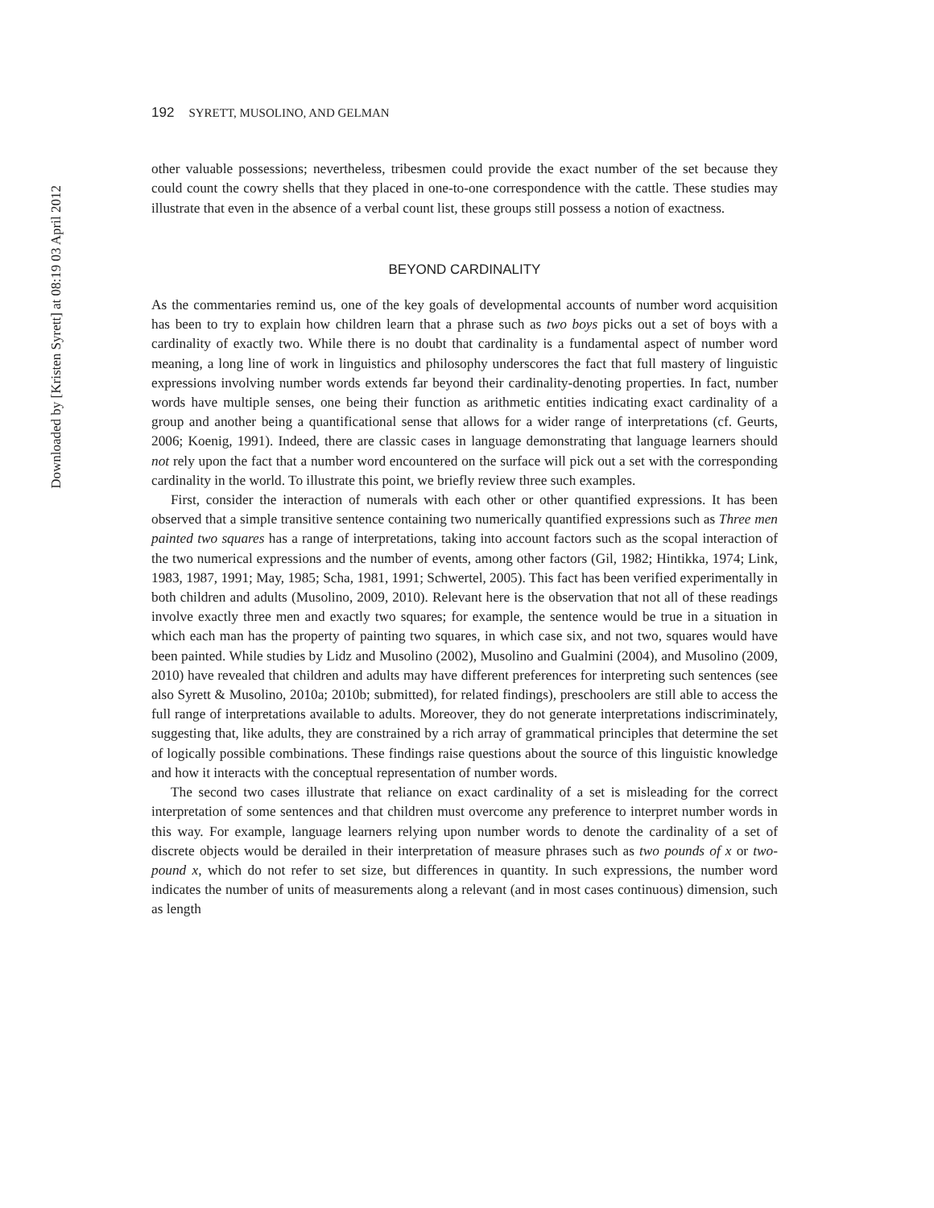Downloaded by [Kristen Syrett] at 08:19 03 April 2012
192 SYRETT, MUSOLINO, AND GELMAN
other valuable possessions; nevertheless, tribesmen could provide the exact number of the set because they could count the cowry shells that they placed in one-to-one correspondence with the cattle. These studies may illustrate that even in the absence of a verbal count list, these groups still possess a notion of exactness.
BEYOND CARDINALITY
As the commentaries remind us, one of the key goals of developmental accounts of number word acquisition has been to try to explain how children learn that a phrase such as two boys picks out a set of boys with a cardinality of exactly two. While there is no doubt that cardinality is a fundamental aspect of number word meaning, a long line of work in linguistics and philosophy underscores the fact that full mastery of linguistic expressions involving number words extends far beyond their cardinality-denoting properties. In fact, number words have multiple senses, one being their function as arithmetic entities indicating exact cardinality of a group and another being a quantificational sense that allows for a wider range of interpretations (cf. Geurts, 2006; Koenig, 1991). Indeed, there are classic cases in language demonstrating that language learners should not rely upon the fact that a number word encountered on the surface will pick out a set with the corresponding cardinality in the world. To illustrate this point, we briefly review three such examples.
First, consider the interaction of numerals with each other or other quantified expressions. It has been observed that a simple transitive sentence containing two numerically quantified expressions such as Three men painted two squares has a range of interpretations, taking into account factors such as the scopal interaction of the two numerical expressions and the number of events, among other factors (Gil, 1982; Hintikka, 1974; Link, 1983, 1987, 1991; May, 1985; Scha, 1981, 1991; Schwertel, 2005). This fact has been verified experimentally in both children and adults (Musolino, 2009, 2010). Relevant here is the observation that not all of these readings involve exactly three men and exactly two squares; for example, the sentence would be true in a situation in which each man has the property of painting two squares, in which case six, and not two, squares would have been painted. While studies by Lidz and Musolino (2002), Musolino and Gualmini (2004), and Musolino (2009, 2010) have revealed that children and adults may have different preferences for interpreting such sentences (see also Syrett & Musolino, 2010a; 2010b; submitted), for related findings), preschoolers are still able to access the full range of interpretations available to adults. Moreover, they do not generate interpretations indiscriminately, suggesting that, like adults, they are constrained by a rich array of grammatical principles that determine the set of logically possible combinations. These findings raise questions about the source of this linguistic knowledge and how it interacts with the conceptual representation of number words.
The second two cases illustrate that reliance on exact cardinality of a set is misleading for the correct interpretation of some sentences and that children must overcome any preference to interpret number words in this way. For example, language learners relying upon number words to denote the cardinality of a set of discrete objects would be derailed in their interpretation of measure phrases such as two pounds of x or two-pound x, which do not refer to set size, but differences in quantity. In such expressions, the number word indicates the number of units of measurements along a relevant (and in most cases continuous) dimension, such as length